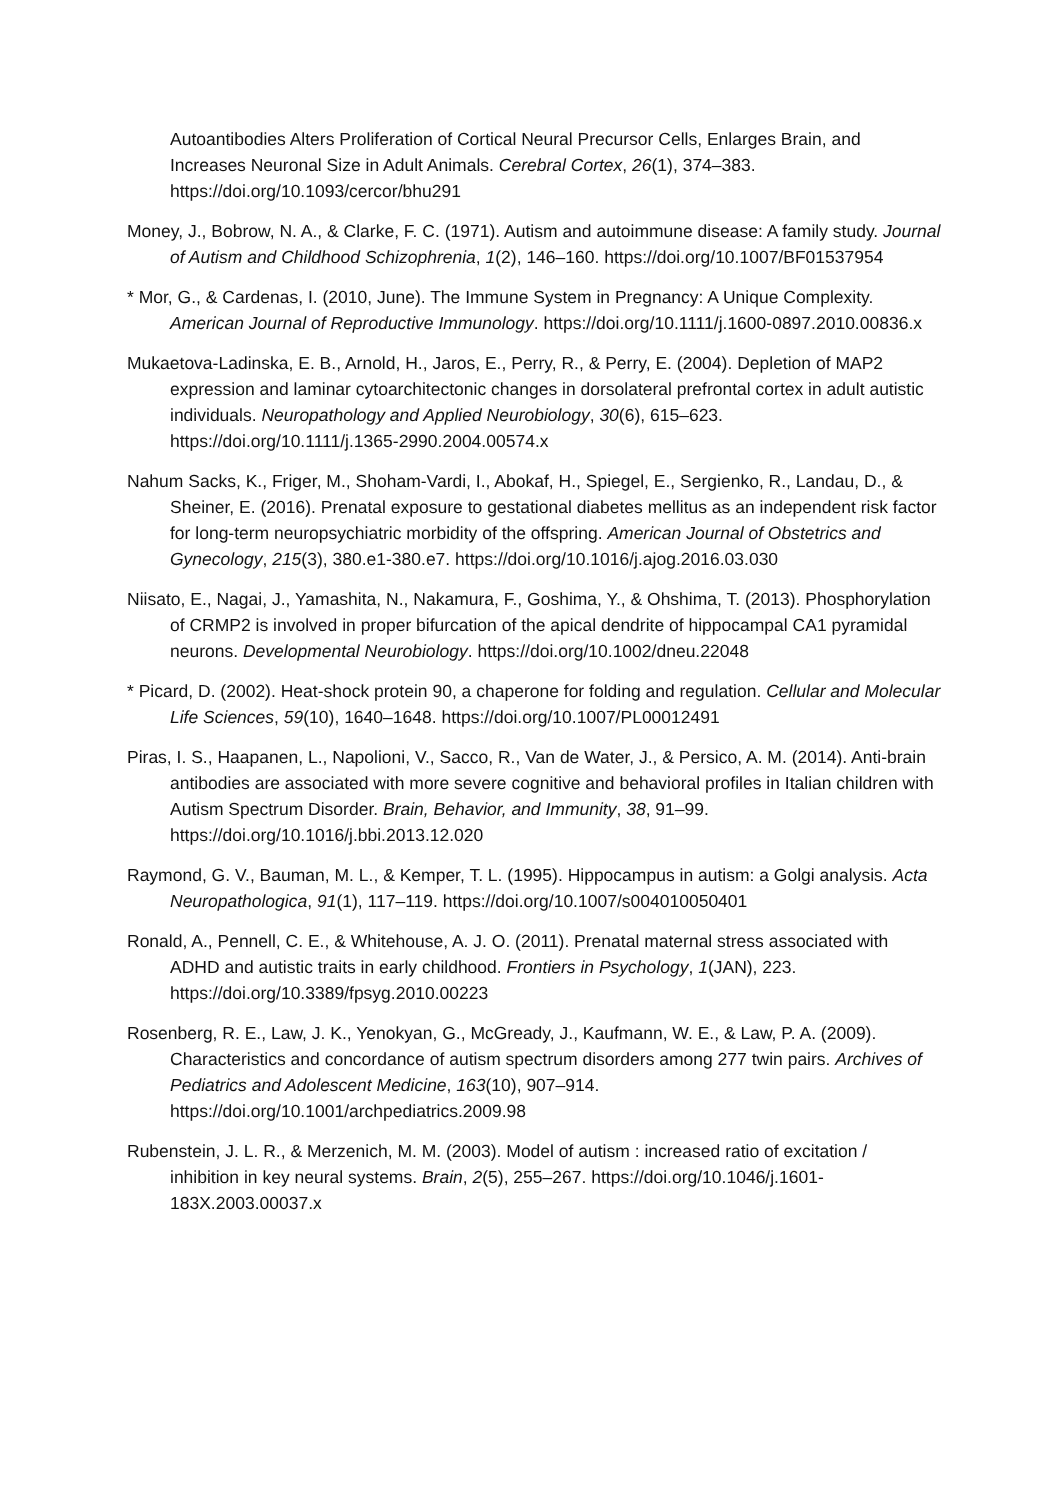Autoantibodies Alters Proliferation of Cortical Neural Precursor Cells, Enlarges Brain, and Increases Neuronal Size in Adult Animals. Cerebral Cortex, 26(1), 374–383. https://doi.org/10.1093/cercor/bhu291
Money, J., Bobrow, N. A., & Clarke, F. C. (1971). Autism and autoimmune disease: A family study. Journal of Autism and Childhood Schizophrenia, 1(2), 146–160. https://doi.org/10.1007/BF01537954
* Mor, G., & Cardenas, I. (2010, June). The Immune System in Pregnancy: A Unique Complexity. American Journal of Reproductive Immunology. https://doi.org/10.1111/j.1600-0897.2010.00836.x
Mukaetova-Ladinska, E. B., Arnold, H., Jaros, E., Perry, R., & Perry, E. (2004). Depletion of MAP2 expression and laminar cytoarchitectonic changes in dorsolateral prefrontal cortex in adult autistic individuals. Neuropathology and Applied Neurobiology, 30(6), 615–623. https://doi.org/10.1111/j.1365-2990.2004.00574.x
Nahum Sacks, K., Friger, M., Shoham-Vardi, I., Abokaf, H., Spiegel, E., Sergienko, R., Landau, D., & Sheiner, E. (2016). Prenatal exposure to gestational diabetes mellitus as an independent risk factor for long-term neuropsychiatric morbidity of the offspring. American Journal of Obstetrics and Gynecology, 215(3), 380.e1-380.e7. https://doi.org/10.1016/j.ajog.2016.03.030
Niisato, E., Nagai, J., Yamashita, N., Nakamura, F., Goshima, Y., & Ohshima, T. (2013). Phosphorylation of CRMP2 is involved in proper bifurcation of the apical dendrite of hippocampal CA1 pyramidal neurons. Developmental Neurobiology. https://doi.org/10.1002/dneu.22048
* Picard, D. (2002). Heat-shock protein 90, a chaperone for folding and regulation. Cellular and Molecular Life Sciences, 59(10), 1640–1648. https://doi.org/10.1007/PL00012491
Piras, I. S., Haapanen, L., Napolioni, V., Sacco, R., Van de Water, J., & Persico, A. M. (2014). Anti-brain antibodies are associated with more severe cognitive and behavioral profiles in Italian children with Autism Spectrum Disorder. Brain, Behavior, and Immunity, 38, 91–99. https://doi.org/10.1016/j.bbi.2013.12.020
Raymond, G. V., Bauman, M. L., & Kemper, T. L. (1995). Hippocampus in autism: a Golgi analysis. Acta Neuropathologica, 91(1), 117–119. https://doi.org/10.1007/s004010050401
Ronald, A., Pennell, C. E., & Whitehouse, A. J. O. (2011). Prenatal maternal stress associated with ADHD and autistic traits in early childhood. Frontiers in Psychology, 1(JAN), 223. https://doi.org/10.3389/fpsyg.2010.00223
Rosenberg, R. E., Law, J. K., Yenokyan, G., McGready, J., Kaufmann, W. E., & Law, P. A. (2009). Characteristics and concordance of autism spectrum disorders among 277 twin pairs. Archives of Pediatrics and Adolescent Medicine, 163(10), 907–914. https://doi.org/10.1001/archpediatrics.2009.98
Rubenstein, J. L. R., & Merzenich, M. M. (2003). Model of autism : increased ratio of excitation / inhibition in key neural systems. Brain, 2(5), 255–267. https://doi.org/10.1046/j.1601-183X.2003.00037.x